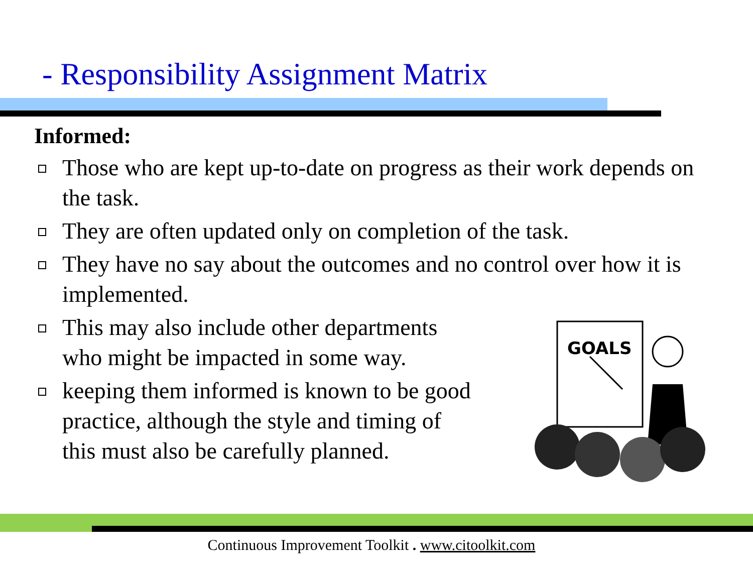- Responsibility Assignment Matrix
Informed:
Those who are kept up-to-date on progress as their work depends on the task.
They are often updated only on completion of the task.
They have no say about the outcomes and no control over how it is implemented.
This may also include other departments who might be impacted in some way.
keeping them informed is known to be good practice, although the style and timing of this must also be carefully planned.
GOALS
Continuous Improvement Toolkit . www.citoolkit.com